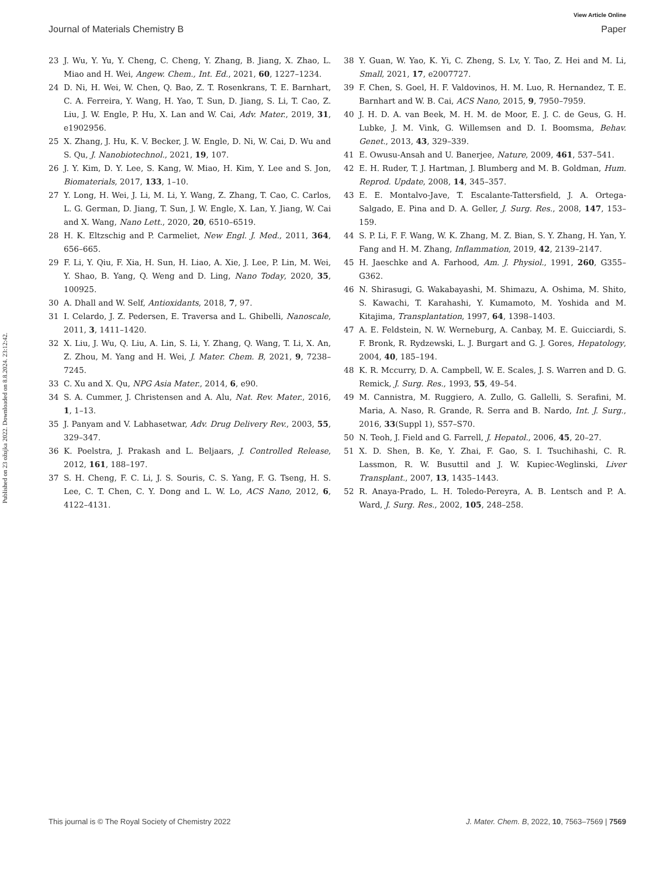View Article Online
Journal of Materials Chemistry B Paper
Published on 23 ožujka 2022. Downloaded on 8.8.2024. 23:12:42.
23 J. Wu, Y. Yu, Y. Cheng, C. Cheng, Y. Zhang, B. Jiang, X. Zhao, L. Miao and H. Wei, Angew. Chem., Int. Ed., 2021, 60, 1227–1234.
24 D. Ni, H. Wei, W. Chen, Q. Bao, Z. T. Rosenkrans, T. E. Barnhart, C. A. Ferreira, Y. Wang, H. Yao, T. Sun, D. Jiang, S. Li, T. Cao, Z. Liu, J. W. Engle, P. Hu, X. Lan and W. Cai, Adv. Mater., 2019, 31, e1902956.
25 X. Zhang, J. Hu, K. V. Becker, J. W. Engle, D. Ni, W. Cai, D. Wu and S. Qu, J. Nanobiotechnol., 2021, 19, 107.
26 J. Y. Kim, D. Y. Lee, S. Kang, W. Miao, H. Kim, Y. Lee and S. Jon, Biomaterials, 2017, 133, 1–10.
27 Y. Long, H. Wei, J. Li, M. Li, Y. Wang, Z. Zhang, T. Cao, C. Carlos, L. G. German, D. Jiang, T. Sun, J. W. Engle, X. Lan, Y. Jiang, W. Cai and X. Wang, Nano Lett., 2020, 20, 6510–6519.
28 H. K. Eltzschig and P. Carmeliet, New Engl. J. Med., 2011, 364, 656–665.
29 F. Li, Y. Qiu, F. Xia, H. Sun, H. Liao, A. Xie, J. Lee, P. Lin, M. Wei, Y. Shao, B. Yang, Q. Weng and D. Ling, Nano Today, 2020, 35, 100925.
30 A. Dhall and W. Self, Antioxidants, 2018, 7, 97.
31 I. Celardo, J. Z. Pedersen, E. Traversa and L. Ghibelli, Nanoscale, 2011, 3, 1411–1420.
32 X. Liu, J. Wu, Q. Liu, A. Lin, S. Li, Y. Zhang, Q. Wang, T. Li, X. An, Z. Zhou, M. Yang and H. Wei, J. Mater. Chem. B, 2021, 9, 7238–7245.
33 C. Xu and X. Qu, NPG Asia Mater., 2014, 6, e90.
34 S. A. Cummer, J. Christensen and A. Alu, Nat. Rev. Mater., 2016, 1, 1–13.
35 J. Panyam and V. Labhasetwar, Adv. Drug Delivery Rev., 2003, 55, 329–347.
36 K. Poelstra, J. Prakash and L. Beljaars, J. Controlled Release, 2012, 161, 188–197.
37 S. H. Cheng, F. C. Li, J. S. Souris, C. S. Yang, F. G. Tseng, H. S. Lee, C. T. Chen, C. Y. Dong and L. W. Lo, ACS Nano, 2012, 6, 4122–4131.
38 Y. Guan, W. Yao, K. Yi, C. Zheng, S. Lv, Y. Tao, Z. Hei and M. Li, Small, 2021, 17, e2007727.
39 F. Chen, S. Goel, H. F. Valdovinos, H. M. Luo, R. Hernandez, T. E. Barnhart and W. B. Cai, ACS Nano, 2015, 9, 7950–7959.
40 J. H. D. A. van Beek, M. H. M. de Moor, E. J. C. de Geus, G. H. Lubke, J. M. Vink, G. Willemsen and D. I. Boomsma, Behav. Genet., 2013, 43, 329–339.
41 E. Owusu-Ansah and U. Banerjee, Nature, 2009, 461, 537–541.
42 E. H. Ruder, T. J. Hartman, J. Blumberg and M. B. Goldman, Hum. Reprod. Update, 2008, 14, 345–357.
43 E. E. Montalvo-Jave, T. Escalante-Tattersfield, J. A. Ortega-Salgado, E. Pina and D. A. Geller, J. Surg. Res., 2008, 147, 153–159.
44 S. P. Li, F. F. Wang, W. K. Zhang, M. Z. Bian, S. Y. Zhang, H. Yan, Y. Fang and H. M. Zhang, Inflammation, 2019, 42, 2139–2147.
45 H. Jaeschke and A. Farhood, Am. J. Physiol., 1991, 260, G355–G362.
46 N. Shirasugi, G. Wakabayashi, M. Shimazu, A. Oshima, M. Shito, S. Kawachi, T. Karahashi, Y. Kumamoto, M. Yoshida and M. Kitajima, Transplantation, 1997, 64, 1398–1403.
47 A. E. Feldstein, N. W. Werneburg, A. Canbay, M. E. Guicciardi, S. F. Bronk, R. Rydzewski, L. J. Burgart and G. J. Gores, Hepatology, 2004, 40, 185–194.
48 K. R. Mccurry, D. A. Campbell, W. E. Scales, J. S. Warren and D. G. Remick, J. Surg. Res., 1993, 55, 49–54.
49 M. Cannistra, M. Ruggiero, A. Zullo, G. Gallelli, S. Serafini, M. Maria, A. Naso, R. Grande, R. Serra and B. Nardo, Int. J. Surg., 2016, 33(Suppl 1), S57–S70.
50 N. Teoh, J. Field and G. Farrell, J. Hepatol., 2006, 45, 20–27.
51 X. D. Shen, B. Ke, Y. Zhai, F. Gao, S. I. Tsuchihashi, C. R. Lassmon, R. W. Busuttil and J. W. Kupiec-Weglinski, Liver Transplant., 2007, 13, 1435–1443.
52 R. Anaya-Prado, L. H. Toledo-Pereyra, A. B. Lentsch and P. A. Ward, J. Surg. Res., 2002, 105, 248–258.
This journal is © The Royal Society of Chemistry 2022 J. Mater. Chem. B, 2022, 10, 7563–7569 | 7569